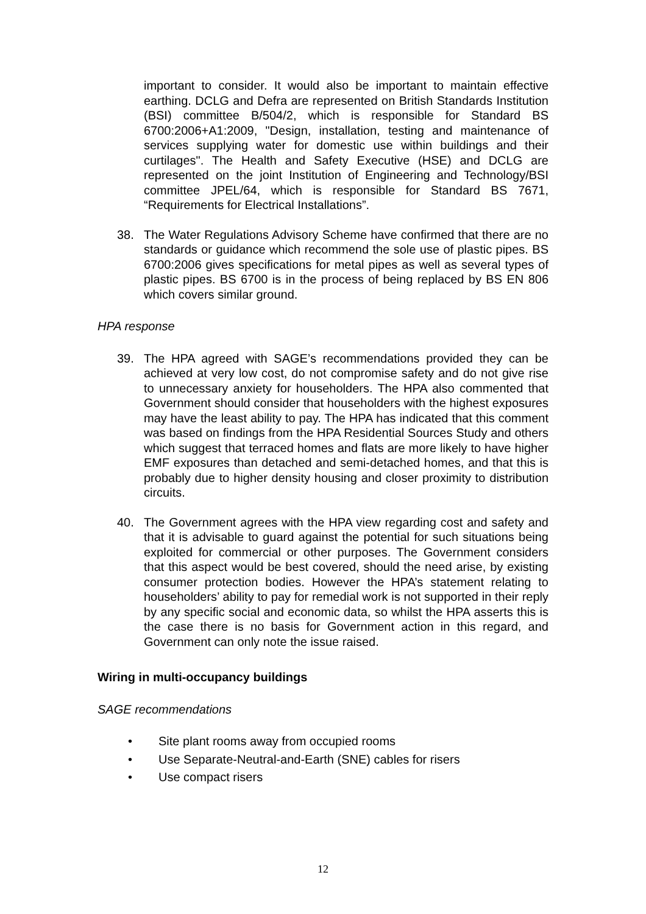important to consider. It would also be important to maintain effective earthing. DCLG and Defra are represented on British Standards Institution (BSI) committee B/504/2, which is responsible for Standard BS 6700:2006+A1:2009, "Design, installation, testing and maintenance of services supplying water for domestic use within buildings and their curtilages". The Health and Safety Executive (HSE) and DCLG are represented on the joint Institution of Engineering and Technology/BSI committee JPEL/64, which is responsible for Standard BS 7671, “Requirements for Electrical Installations”.
38. The Water Regulations Advisory Scheme have confirmed that there are no standards or guidance which recommend the sole use of plastic pipes. BS 6700:2006 gives specifications for metal pipes as well as several types of plastic pipes. BS 6700 is in the process of being replaced by BS EN 806 which covers similar ground.
HPA response
39. The HPA agreed with SAGE’s recommendations provided they can be achieved at very low cost, do not compromise safety and do not give rise to unnecessary anxiety for householders. The HPA also commented that Government should consider that householders with the highest exposures may have the least ability to pay. The HPA has indicated that this comment was based on findings from the HPA Residential Sources Study and others which suggest that terraced homes and flats are more likely to have higher EMF exposures than detached and semi-detached homes, and that this is probably due to higher density housing and closer proximity to distribution circuits.
40. The Government agrees with the HPA view regarding cost and safety and that it is advisable to guard against the potential for such situations being exploited for commercial or other purposes. The Government considers that this aspect would be best covered, should the need arise, by existing consumer protection bodies. However the HPA’s statement relating to householders’ ability to pay for remedial work is not supported in their reply by any specific social and economic data, so whilst the HPA asserts this is the case there is no basis for Government action in this regard, and Government can only note the issue raised.
Wiring in multi-occupancy buildings
SAGE recommendations
• Site plant rooms away from occupied rooms
• Use Separate-Neutral-and-Earth (SNE) cables for risers
• Use compact risers
12